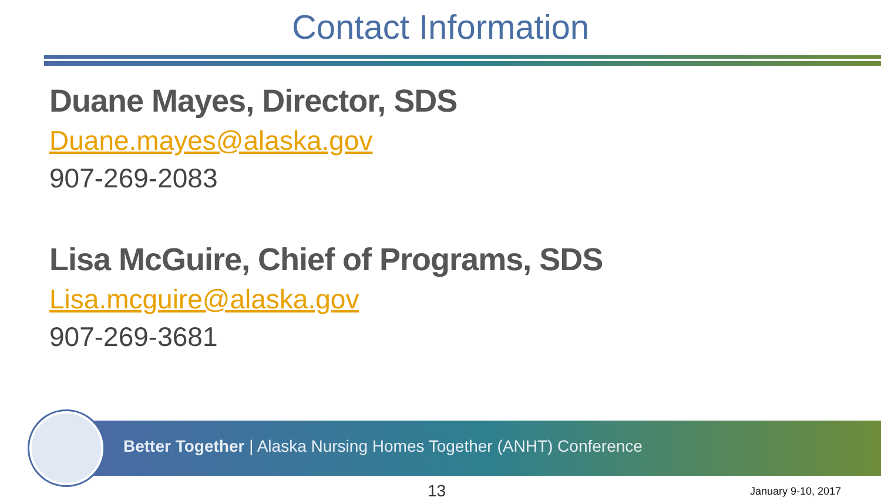Contact Information
Duane Mayes, Director, SDS
Duane.mayes@alaska.gov
907-269-2083
Lisa McGuire, Chief of Programs, SDS
Lisa.mcguire@alaska.gov
907-269-3681
Better Together | Alaska Nursing Homes Together (ANHT) Conference
13 January 9-10, 2017